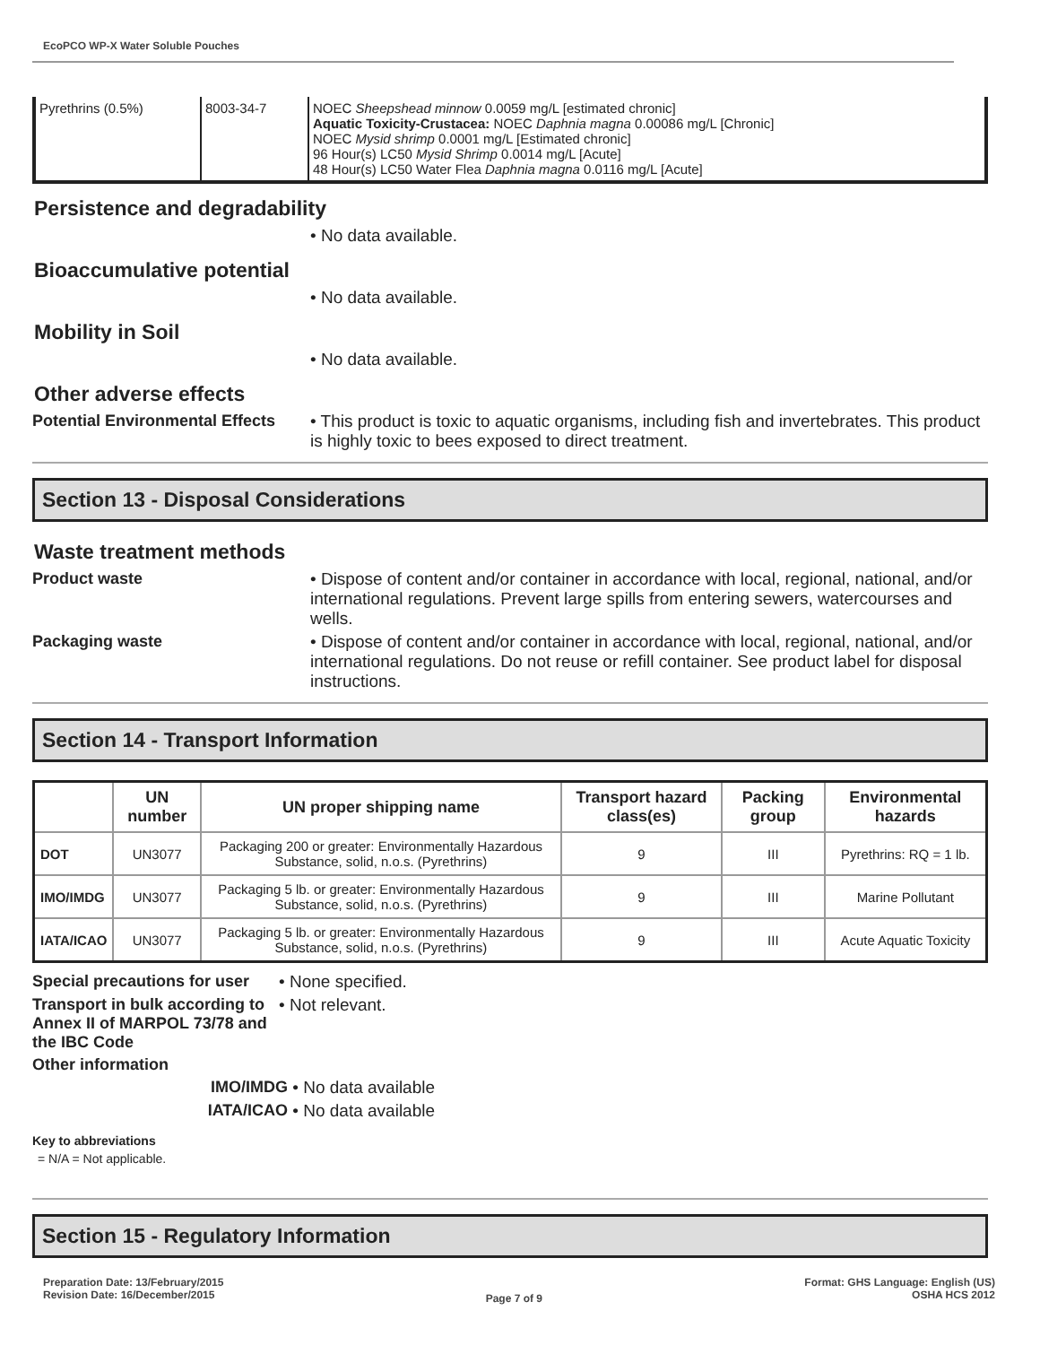EcoPCO WP-X Water Soluble Pouches
| Pyrethrins (0.5%) | 8003-34-7 | NOEC Sheepshead minnow 0.0059 mg/L [estimated chronic] Aquatic Toxicity-Crustacea: NOEC Daphnia magna 0.00086 mg/L [Chronic] NOEC Mysid shrimp 0.0001 mg/L [Estimated chronic] 96 Hour(s) LC50 Mysid Shrimp 0.0014 mg/L [Acute] 48 Hour(s) LC50 Water Flea Daphnia magna 0.0116 mg/L [Acute] |
Persistence and degradability
• No data available.
Bioaccumulative potential
• No data available.
Mobility in Soil
• No data available.
Other adverse effects
Potential Environmental Effects
• This product is toxic to aquatic organisms, including fish and invertebrates. This product is highly toxic to bees exposed to direct treatment.
Section 13 - Disposal Considerations
Waste treatment methods
Product waste • Dispose of content and/or container in accordance with local, regional, national, and/or international regulations. Prevent large spills from entering sewers, watercourses and wells.
Packaging waste • Dispose of content and/or container in accordance with local, regional, national, and/or international regulations. Do not reuse or refill container. See product label for disposal instructions.
Section 14 - Transport Information
| | UN number | UN proper shipping name | Transport hazard class(es) | Packing group | Environmental hazards |
| --- | --- | --- | --- | --- | --- |
| DOT | UN3077 | Packaging 200 or greater: Environmentally Hazardous Substance, solid, n.o.s. (Pyrethrins) | 9 | III | Pyrethrins: RQ = 1 lb. |
| IMO/IMDG | UN3077 | Packaging 5 lb. or greater: Environmentally Hazardous Substance, solid, n.o.s. (Pyrethrins) | 9 | III | Marine Pollutant |
| IATA/ICAO | UN3077 | Packaging 5 lb. or greater: Environmentally Hazardous Substance, solid, n.o.s. (Pyrethrins) | 9 | III | Acute Aquatic Toxicity |
Special precautions for user
• None specified.
Transport in bulk according to Annex II of MARPOL 73/78 and the IBC Code
• Not relevant.
Other information
IMO/IMDG • No data available
IATA/ICAO • No data available
Key to abbreviations
= N/A = Not applicable.
Section 15 - Regulatory Information
Preparation Date: 13/February/2015
Revision Date: 16/December/2015
Page 7 of 9
Format: GHS Language: English (US)
OSHA HCS 2012